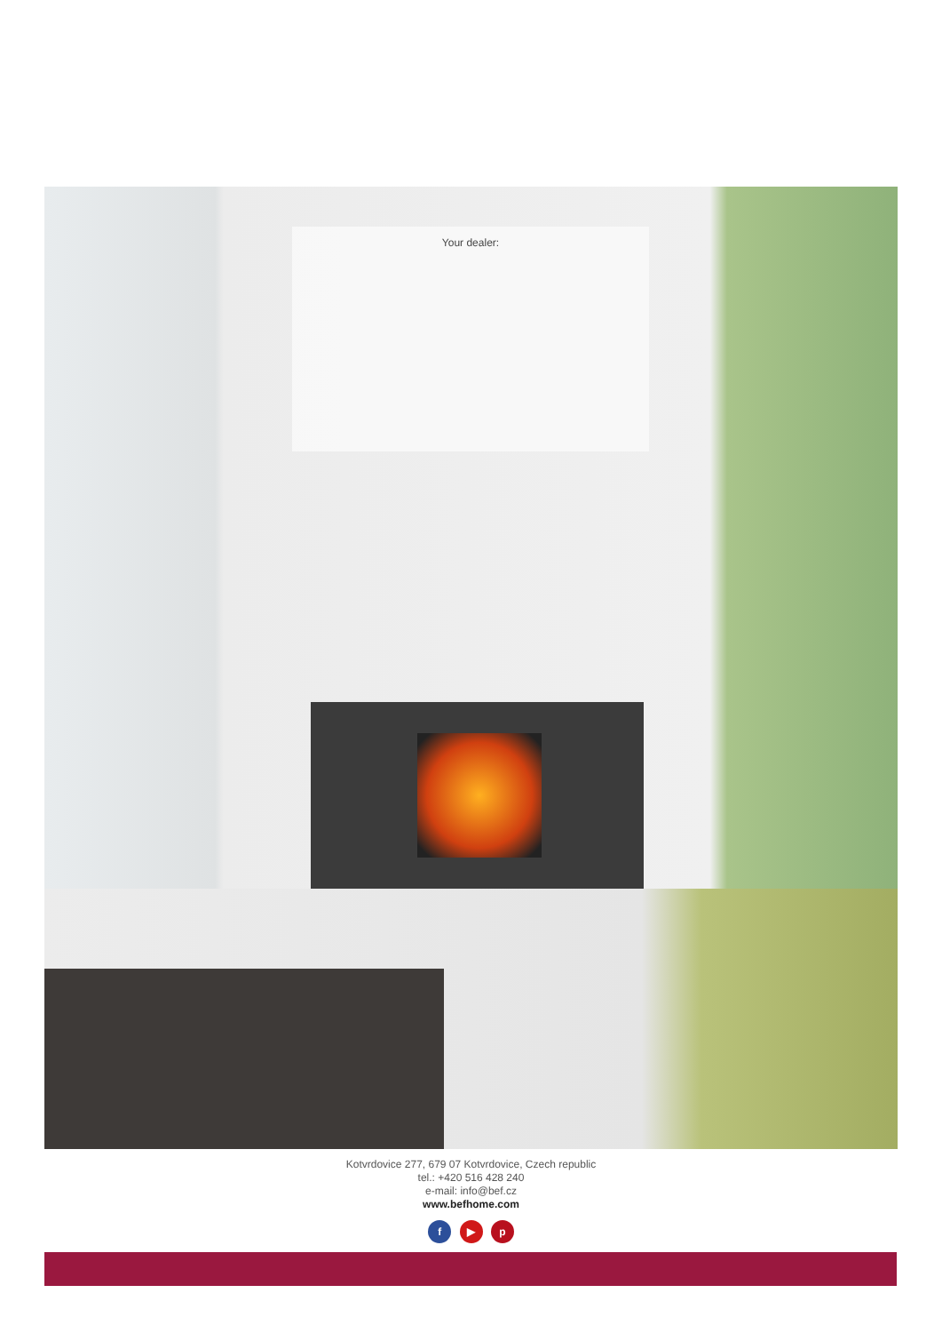Your dealer:
Kotvrdovice 277, 679 07 Kotvrdovice, Czech republic
tel.: +420 516 428 240
e-mail: info@bef.cz
www.befhome.com
f ▶ p